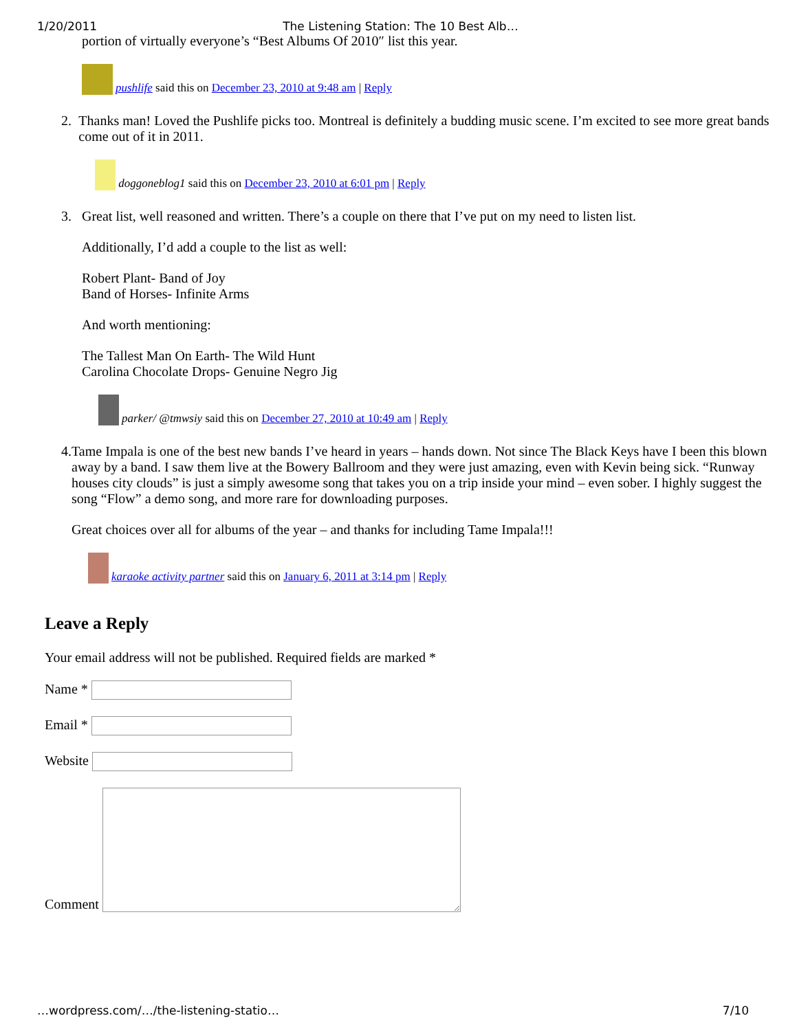1/20/2011 The Listening Station: The 10 Best Alb…
portion of virtually everyone’s “Best Albums Of 2010″ list this year.
pushlife said this on December 23, 2010 at 9:48 am | Reply
2. Thanks man! Loved the Pushlife picks too. Montreal is definitely a budding music scene. I’m excited to see more great bands come out of it in 2011.
doggoneblog1 said this on December 23, 2010 at 6:01 pm | Reply
3. Great list, well reasoned and written. There’s a couple on there that I’ve put on my need to listen list.
Additionally, I’d add a couple to the list as well:
Robert Plant- Band of Joy
Band of Horses- Infinite Arms
And worth mentioning:
The Tallest Man On Earth- The Wild Hunt
Carolina Chocolate Drops- Genuine Negro Jig
parker/ @tmwsiy said this on December 27, 2010 at 10:49 am | Reply
4. Tame Impala is one of the best new bands I’ve heard in years – hands down. Not since The Black Keys have I been this blown away by a band. I saw them live at the Bowery Ballroom and they were just amazing, even with Kevin being sick. “Runway houses city clouds” is just a simply awesome song that takes you on a trip inside your mind – even sober. I highly suggest the song “Flow” a demo song, and more rare for downloading purposes.
Great choices over all for albums of the year – and thanks for including Tame Impala!!!
karaoke activity partner said this on January 6, 2011 at 3:14 pm | Reply
Leave a Reply
Your email address will not be published. Required fields are marked *
Name *
Email *
Website
Comment
…wordpress.com/…/the-listening-statio… 7/10